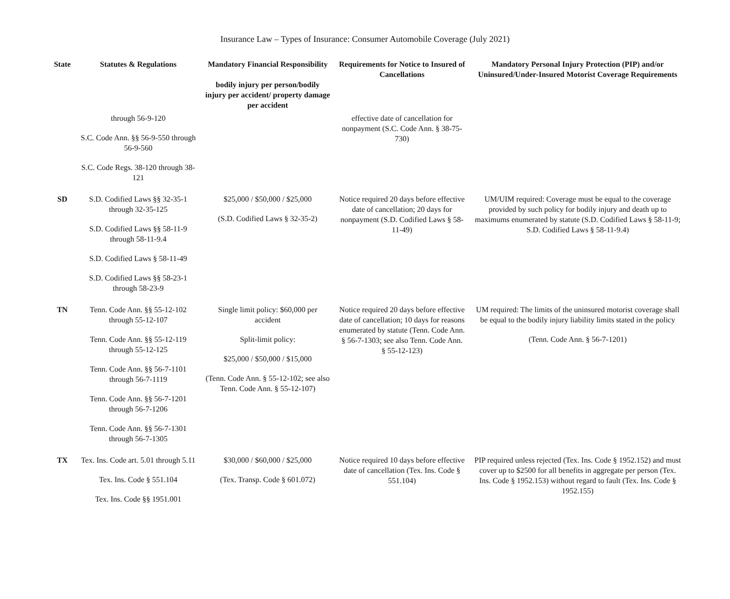Insurance Law – Types of Insurance: Consumer Automobile Coverage (July 2021)
| State | Statutes & Regulations | Mandatory Financial Responsibility bodily injury per person/bodily injury per accident/ property damage per accident | Requirements for Notice to Insured of Cancellations | Mandatory Personal Injury Protection (PIP) and/or Uninsured/Under-Insured Motorist Coverage Requirements |
| --- | --- | --- | --- | --- |
| | through 56-9-120 S.C. Code Ann. §§ 56-9-550 through 56-9-560 S.C. Code Regs. 38-120 through 38-121 | | effective date of cancellation for nonpayment (S.C. Code Ann. § 38-75-730) | |
| SD | S.D. Codified Laws §§ 32-35-1 through 32-35-125 S.D. Codified Laws §§ 58-11-9 through 58-11-9.4 S.D. Codified Laws § 58-11-49 S.D. Codified Laws §§ 58-23-1 through 58-23-9 | $25,000 / $50,000 / $25,000 (S.D. Codified Laws § 32-35-2) | Notice required 20 days before effective date of cancellation; 20 days for nonpayment (S.D. Codified Laws § 58-11-49) | UM/UIM required: Coverage must be equal to the coverage provided by such policy for bodily injury and death up to maximums enumerated by statute (S.D. Codified Laws § 58-11-9; S.D. Codified Laws § 58-11-9.4) |
| TN | Tenn. Code Ann. §§ 55-12-102 through 55-12-107 Tenn. Code Ann. §§ 55-12-119 through 55-12-125 Tenn. Code Ann. §§ 56-7-1101 through 56-7-1119 Tenn. Code Ann. §§ 56-7-1201 through 56-7-1206 Tenn. Code Ann. §§ 56-7-1301 through 56-7-1305 | Single limit policy: $60,000 per accident Split-limit policy: $25,000 / $50,000 / $15,000 (Tenn. Code Ann. § 55-12-102; see also Tenn. Code Ann. § 55-12-107) | Notice required 20 days before effective date of cancellation; 10 days for reasons enumerated by statute (Tenn. Code Ann. § 56-7-1303; see also Tenn. Code Ann. § 55-12-123) | UM required: The limits of the uninsured motorist coverage shall be equal to the bodily injury liability limits stated in the policy (Tenn. Code Ann. § 56-7-1201) |
| TX | Tex. Ins. Code art. 5.01 through 5.11 Tex. Ins. Code § 551.104 Tex. Ins. Code §§ 1951.001 | $30,000 / $60,000 / $25,000 (Tex. Transp. Code § 601.072) | Notice required 10 days before effective date of cancellation (Tex. Ins. Code § 551.104) | PIP required unless rejected (Tex. Ins. Code § 1952.152) and must cover up to $2500 for all benefits in aggregate per person (Tex. Ins. Code § 1952.153) without regard to fault (Tex. Ins. Code § 1952.155) |